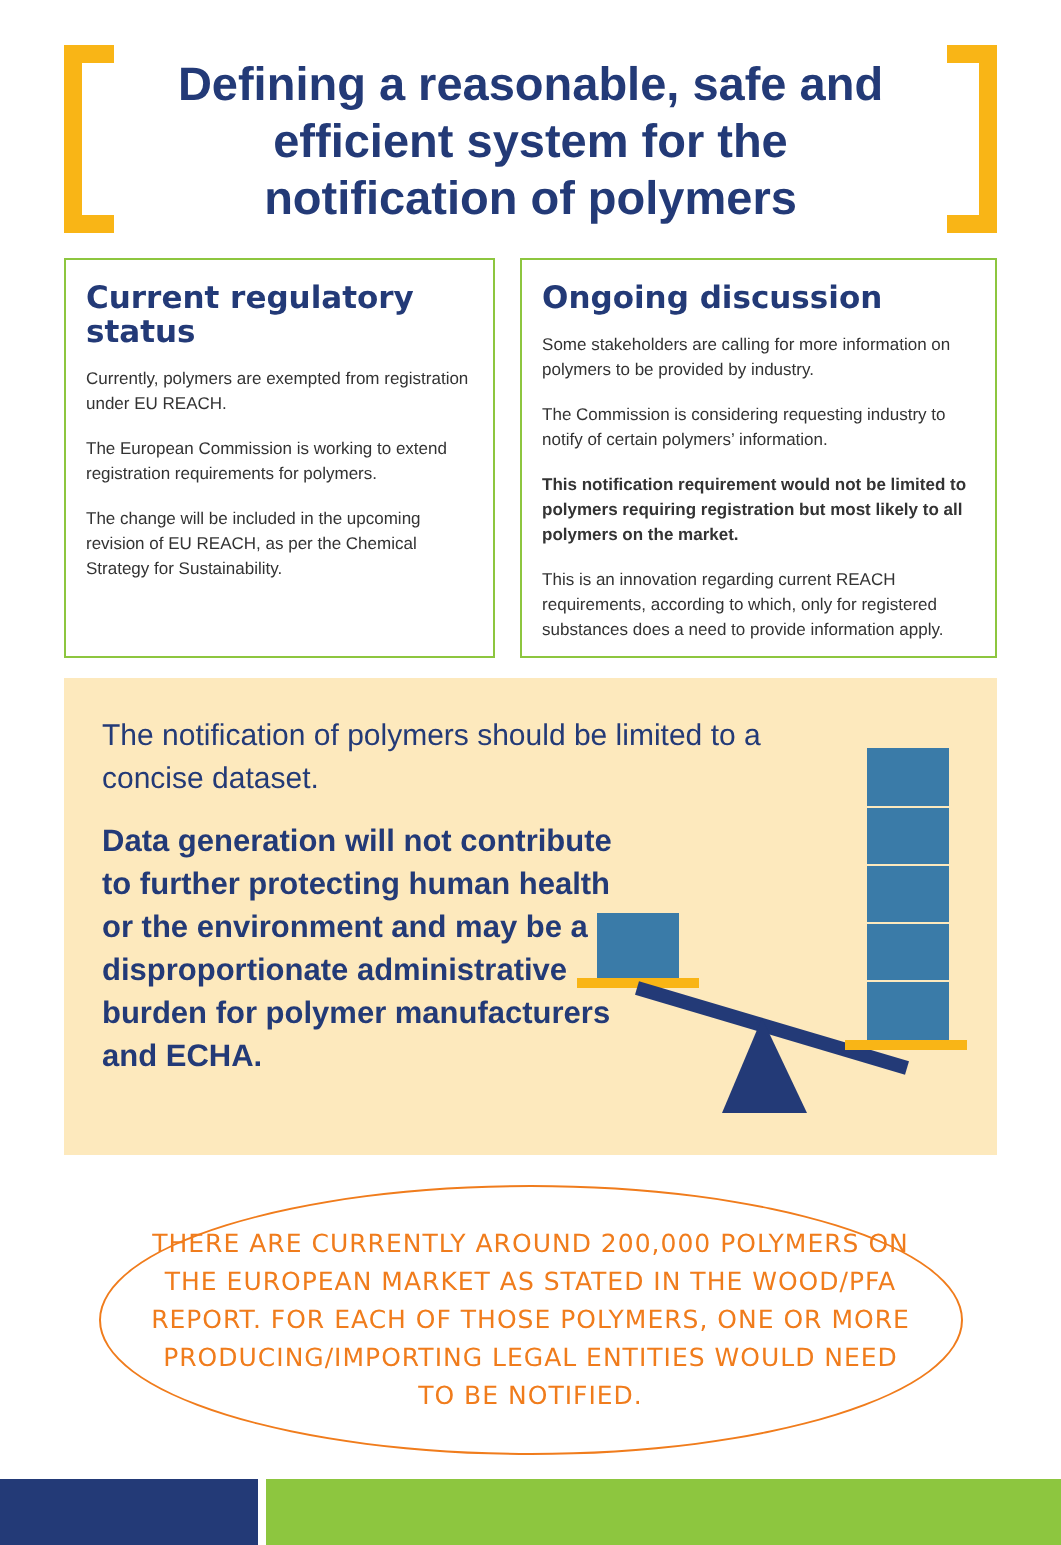Defining a reasonable, safe and
efficient system for the
notification of polymers
Current regulatory status
Currently, polymers are exempted from registration under EU REACH.
The European Commission is working to extend registration requirements for polymers.
The change will be included in the upcoming revision of EU REACH, as per the Chemical Strategy for Sustainability.
Ongoing discussion
Some stakeholders are calling for more information on polymers to be provided by industry.
The Commission is considering requesting industry to notify of certain polymers’ information.
This notification requirement would not be limited to polymers requiring registration but most likely to all polymers on the market.
This is an innovation regarding current REACH requirements, according to which, only for registered substances does a need to provide information apply.
The notification of polymers should be limited to a concise dataset.
Data generation will not contribute to further protecting human health or the environment and may be a disproportionate administrative burden for polymer manufacturers and ECHA.
THERE ARE CURRENTLY AROUND 200,000 POLYMERS ON THE EUROPEAN MARKET AS STATED IN THE WOOD/PFA REPORT. FOR EACH OF THOSE POLYMERS, ONE OR MORE PRODUCING/IMPORTING LEGAL ENTITIES WOULD NEED TO BE NOTIFIED.